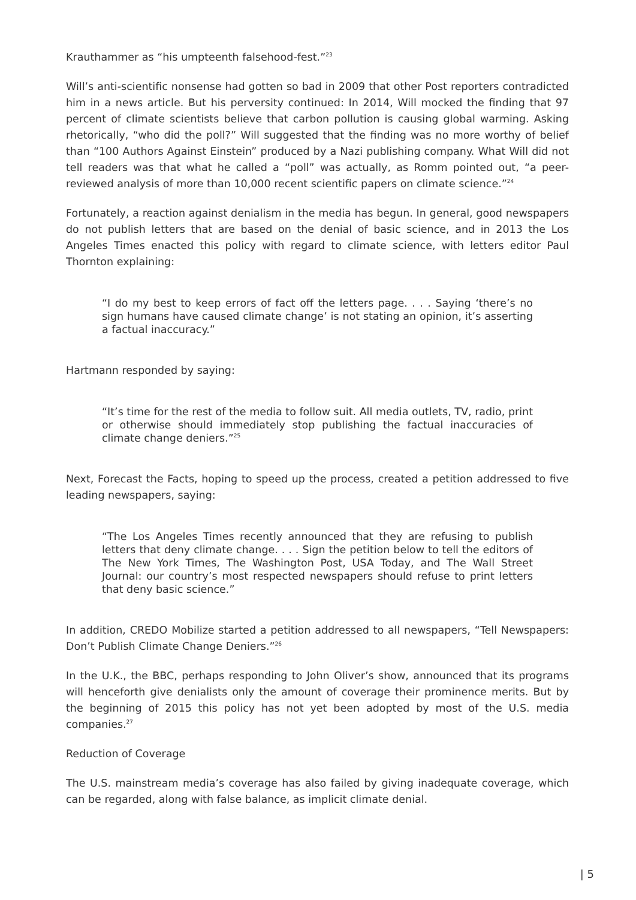Krauthammer as “his umpteenth falsehood-fest.”<sup>23</sup>
Will’s anti-scientific nonsense had gotten so bad in 2009 that other Post reporters contradicted him in a news article. But his perversity continued: In 2014, Will mocked the finding that 97 percent of climate scientists believe that carbon pollution is causing global warming. Asking rhetorically, “who did the poll?” Will suggested that the finding was no more worthy of belief than “100 Authors Against Einstein” produced by a Nazi publishing company. What Will did not tell readers was that what he called a “poll” was actually, as Romm pointed out, “a peer-reviewed analysis of more than 10,000 recent scientific papers on climate science.”<sup>24</sup>
Fortunately, a reaction against denialism in the media has begun. In general, good newspapers do not publish letters that are based on the denial of basic science, and in 2013 the Los Angeles Times enacted this policy with regard to climate science, with letters editor Paul Thornton explaining:
“I do my best to keep errors of fact off the letters page. . . . Saying ‘there’s no sign humans have caused climate change’ is not stating an opinion, it’s asserting a factual inaccuracy.”
Hartmann responded by saying:
“It’s time for the rest of the media to follow suit. All media outlets, TV, radio, print or otherwise should immediately stop publishing the factual inaccuracies of climate change deniers.”<sup>25</sup>
Next, Forecast the Facts, hoping to speed up the process, created a petition addressed to five leading newspapers, saying:
“The Los Angeles Times recently announced that they are refusing to publish letters that deny climate change. . . . Sign the petition below to tell the editors of The New York Times, The Washington Post, USA Today, and The Wall Street Journal: our country’s most respected newspapers should refuse to print letters that deny basic science.”
In addition, CREDO Mobilize started a petition addressed to all newspapers, “Tell Newspapers: Don’t Publish Climate Change Deniers.”<sup>26</sup>
In the U.K., the BBC, perhaps responding to John Oliver’s show, announced that its programs will henceforth give denialists only the amount of coverage their prominence merits. But by the beginning of 2015 this policy has not yet been adopted by most of the U.S. media companies.<sup>27</sup>
Reduction of Coverage
The U.S. mainstream media’s coverage has also failed by giving inadequate coverage, which can be regarded, along with false balance, as implicit climate denial.
| 5